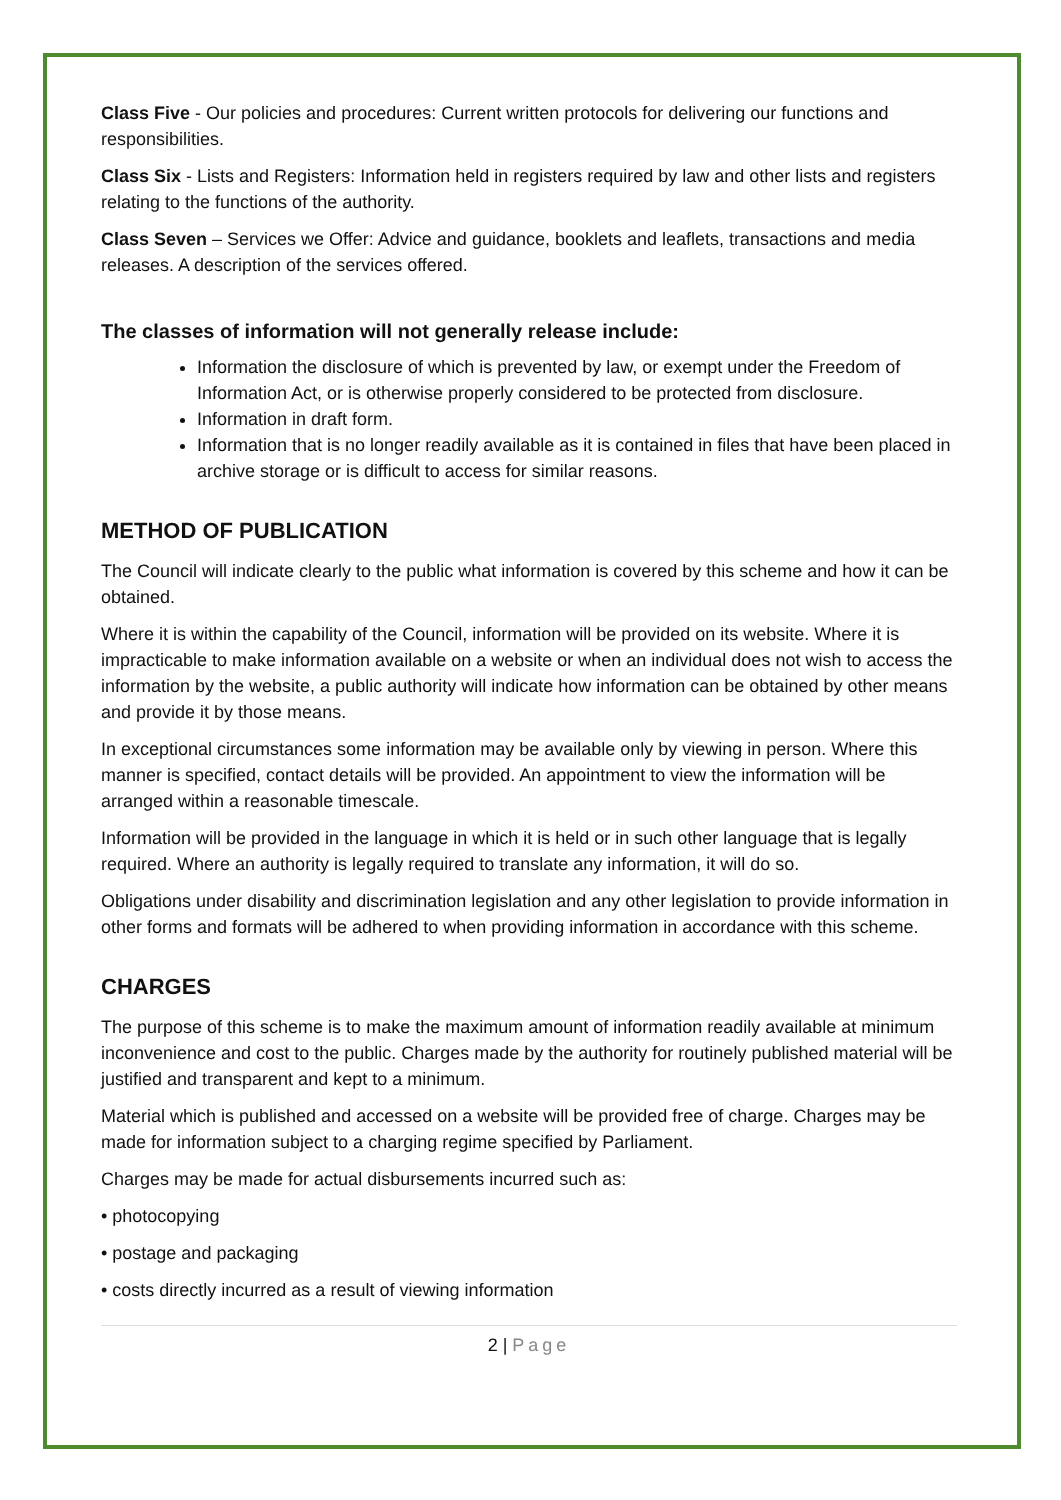Class Five - Our policies and procedures: Current written protocols for delivering our functions and responsibilities.
Class Six - Lists and Registers: Information held in registers required by law and other lists and registers relating to the functions of the authority.
Class Seven – Services we Offer: Advice and guidance, booklets and leaflets, transactions and media releases. A description of the services offered.
The classes of information will not generally release include:
Information the disclosure of which is prevented by law, or exempt under the Freedom of Information Act, or is otherwise properly considered to be protected from disclosure.
Information in draft form.
Information that is no longer readily available as it is contained in files that have been placed in archive storage or is difficult to access for similar reasons.
METHOD OF PUBLICATION
The Council will indicate clearly to the public what information is covered by this scheme and how it can be obtained.
Where it is within the capability of the Council, information will be provided on its website. Where it is impracticable to make information available on a website or when an individual does not wish to access the information by the website, a public authority will indicate how information can be obtained by other means and provide it by those means.
In exceptional circumstances some information may be available only by viewing in person. Where this manner is specified, contact details will be provided. An appointment to view the information will be arranged within a reasonable timescale.
Information will be provided in the language in which it is held or in such other language that is legally required. Where an authority is legally required to translate any information, it will do so.
Obligations under disability and discrimination legislation and any other legislation to provide information in other forms and formats will be adhered to when providing information in accordance with this scheme.
CHARGES
The purpose of this scheme is to make the maximum amount of information readily available at minimum inconvenience and cost to the public. Charges made by the authority for routinely published material will be justified and transparent and kept to a minimum.
Material which is published and accessed on a website will be provided free of charge. Charges may be made for information subject to a charging regime specified by Parliament.
Charges may be made for actual disbursements incurred such as:
• photocopying
• postage and packaging
• costs directly incurred as a result of viewing information
2 | Page